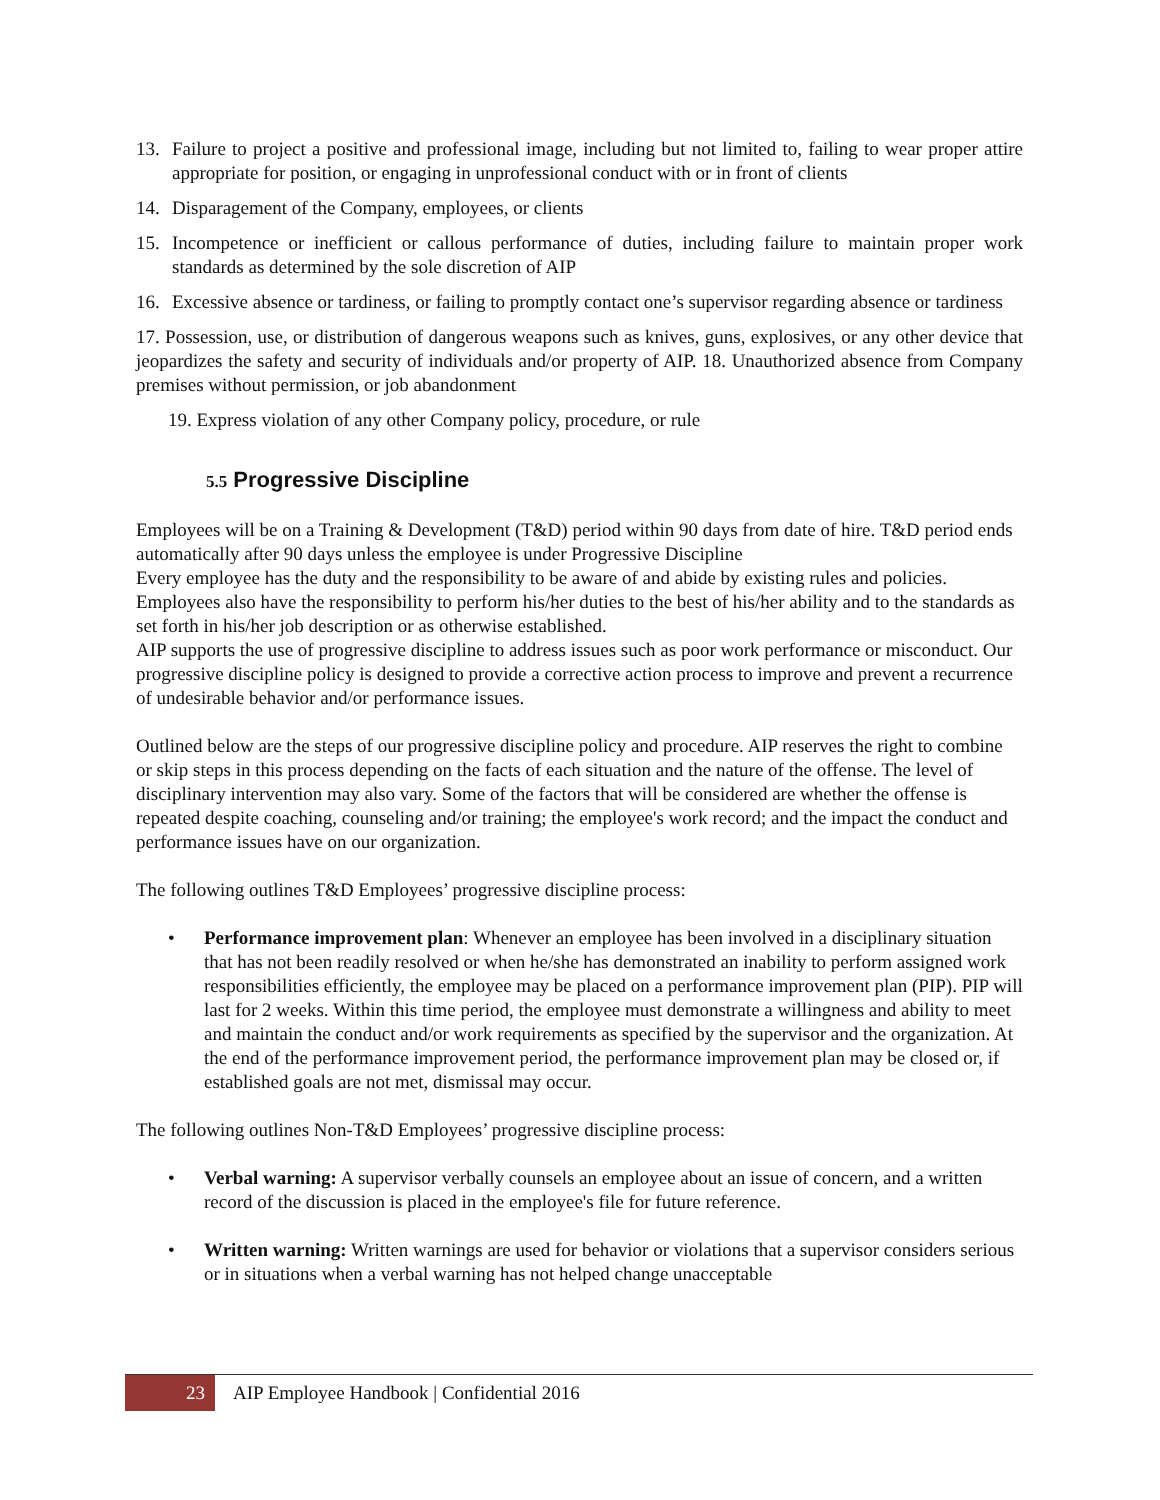13. Failure to project a positive and professional image, including but not limited to, failing to wear proper attire appropriate for position, or engaging in unprofessional conduct with or in front of clients
14. Disparagement of the Company, employees, or clients
15. Incompetence or inefficient or callous performance of duties, including failure to maintain proper work standards as determined by the sole discretion of AIP
16. Excessive absence or tardiness, or failing to promptly contact one’s supervisor regarding absence or tardiness
17. Possession, use, or distribution of dangerous weapons such as knives, guns, explosives, or any other device that jeopardizes the safety and security of individuals and/or property of AIP. 18. Unauthorized absence from Company premises without permission, or job abandonment
19. Express violation of any other Company policy, procedure, or rule
5.5 Progressive Discipline
Employees will be on a Training & Development (T&D) period within 90 days from date of hire. T&D period ends automatically after 90 days unless the employee is under Progressive Discipline
Every employee has the duty and the responsibility to be aware of and abide by existing rules and policies. Employees also have the responsibility to perform his/her duties to the best of his/her ability and to the standards as set forth in his/her job description or as otherwise established.
AIP supports the use of progressive discipline to address issues such as poor work performance or misconduct. Our progressive discipline policy is designed to provide a corrective action process to improve and prevent a recurrence of undesirable behavior and/or performance issues.
Outlined below are the steps of our progressive discipline policy and procedure. AIP reserves the right to combine or skip steps in this process depending on the facts of each situation and the nature of the offense. The level of disciplinary intervention may also vary. Some of the factors that will be considered are whether the offense is repeated despite coaching, counseling and/or training; the employee's work record; and the impact the conduct and performance issues have on our organization.
The following outlines T&D Employees’ progressive discipline process:
• Performance improvement plan: Whenever an employee has been involved in a disciplinary situation that has not been readily resolved or when he/she has demonstrated an inability to perform assigned work responsibilities efficiently, the employee may be placed on a performance improvement plan (PIP). PIP will last for 2 weeks. Within this time period, the employee must demonstrate a willingness and ability to meet and maintain the conduct and/or work requirements as specified by the supervisor and the organization. At the end of the performance improvement period, the performance improvement plan may be closed or, if established goals are not met, dismissal may occur.
The following outlines Non-T&D Employees’ progressive discipline process:
• Verbal warning: A supervisor verbally counsels an employee about an issue of concern, and a written record of the discussion is placed in the employee's file for future reference.
• Written warning: Written warnings are used for behavior or violations that a supervisor considers serious or in situations when a verbal warning has not helped change unacceptable
23 AIP Employee Handbook | Confidential 2016